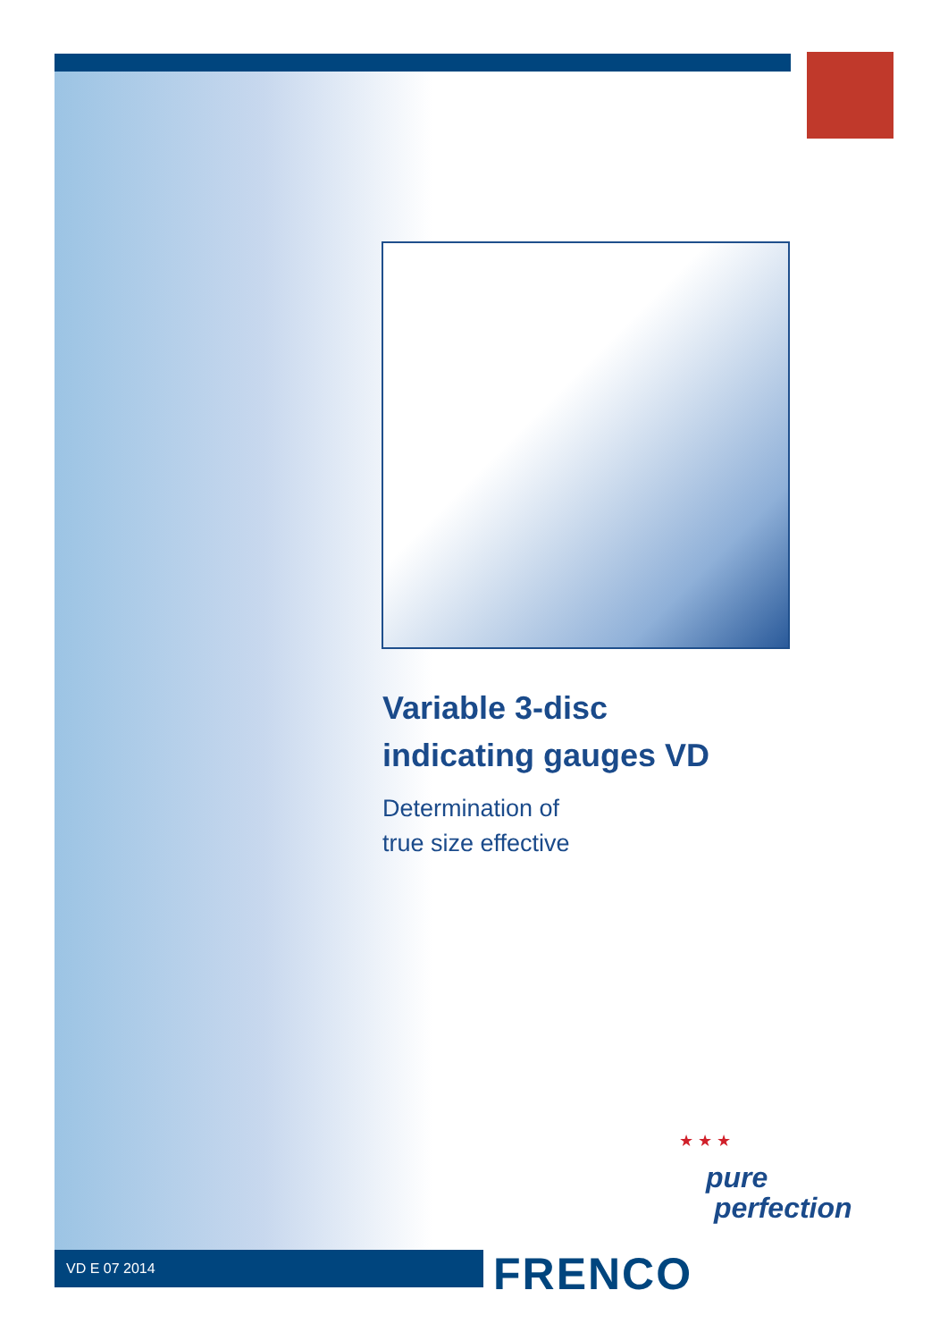Variable 3-disc
indicating gauges VD
Determination of
true size effective
★ ★ ★
pure
perfection
VD E 07 2014 FRENCO